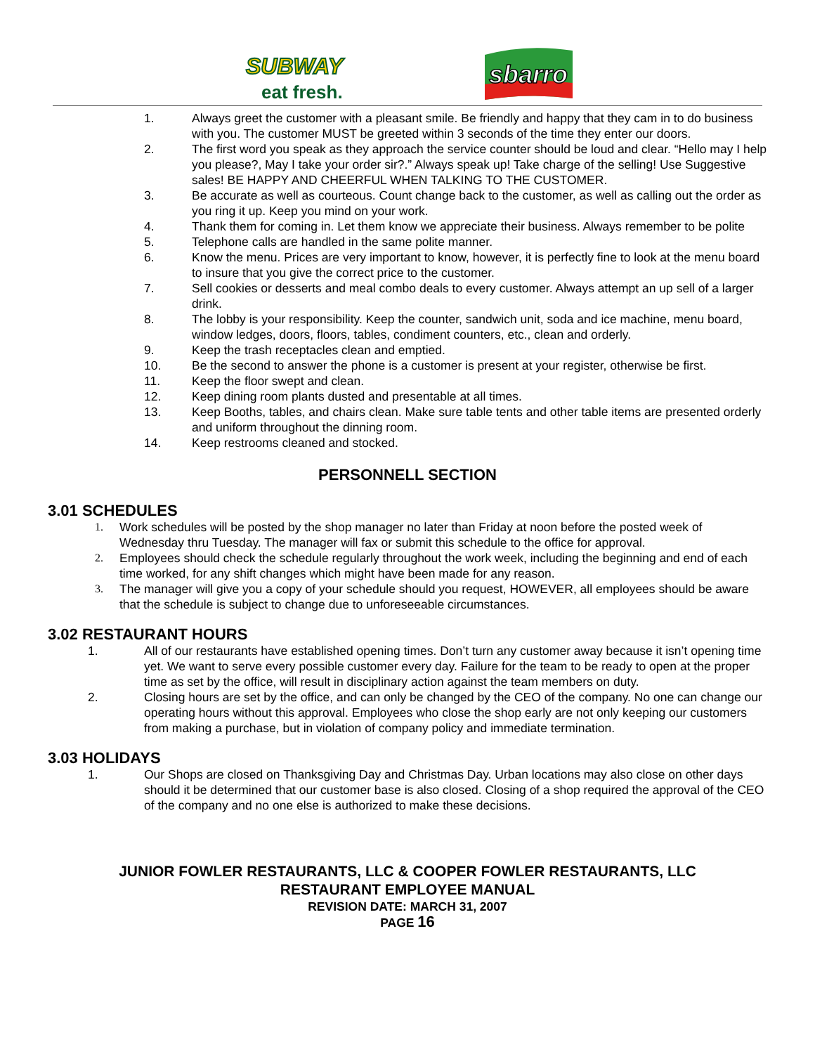SUBWAY
eat fresh.
sbarro
1. Always greet the customer with a pleasant smile. Be friendly and happy that they cam in to do business with you. The customer MUST be greeted within 3 seconds of the time they enter our doors.
2. The first word you speak as they approach the service counter should be loud and clear. “Hello may I help you please?, May I take your order sir?.” Always speak up! Take charge of the selling! Use Suggestive sales! BE HAPPY AND CHEERFUL WHEN TALKING TO THE CUSTOMER.
3. Be accurate as well as courteous. Count change back to the customer, as well as calling out the order as you ring it up. Keep you mind on your work.
4. Thank them for coming in. Let them know we appreciate their business. Always remember to be polite
5. Telephone calls are handled in the same polite manner.
6. Know the menu. Prices are very important to know, however, it is perfectly fine to look at the menu board to insure that you give the correct price to the customer.
7. Sell cookies or desserts and meal combo deals to every customer. Always attempt an up sell of a larger drink.
8. The lobby is your responsibility. Keep the counter, sandwich unit, soda and ice machine, menu board, window ledges, doors, floors, tables, condiment counters, etc., clean and orderly.
9. Keep the trash receptacles clean and emptied.
10. Be the second to answer the phone is a customer is present at your register, otherwise be first.
11. Keep the floor swept and clean.
12. Keep dining room plants dusted and presentable at all times.
13. Keep Booths, tables, and chairs clean. Make sure table tents and other table items are presented orderly and uniform throughout the dinning room.
14. Keep restrooms cleaned and stocked.
PERSONNELL SECTION
3.01 SCHEDULES
1. Work schedules will be posted by the shop manager no later than Friday at noon before the posted week of Wednesday thru Tuesday. The manager will fax or submit this schedule to the office for approval.
2. Employees should check the schedule regularly throughout the work week, including the beginning and end of each time worked, for any shift changes which might have been made for any reason.
3. The manager will give you a copy of your schedule should you request, HOWEVER, all employees should be aware that the schedule is subject to change due to unforeseeable circumstances.
3.02 RESTAURANT HOURS
1. All of our restaurants have established opening times. Don’t turn any customer away because it isn’t opening time yet. We want to serve every possible customer every day. Failure for the team to be ready to open at the proper time as set by the office, will result in disciplinary action against the team members on duty.
2. Closing hours are set by the office, and can only be changed by the CEO of the company. No one can change our operating hours without this approval. Employees who close the shop early are not only keeping our customers from making a purchase, but in violation of company policy and immediate termination.
3.03 HOLIDAYS
1. Our Shops are closed on Thanksgiving Day and Christmas Day. Urban locations may also close on other days should it be determined that our customer base is also closed. Closing of a shop required the approval of the CEO of the company and no one else is authorized to make these decisions.
JUNIOR FOWLER RESTAURANTS, LLC & COOPER FOWLER RESTAURANTS, LLC
RESTAURANT EMPLOYEE MANUAL
REVISION DATE: MARCH 31, 2007
PAGE 16